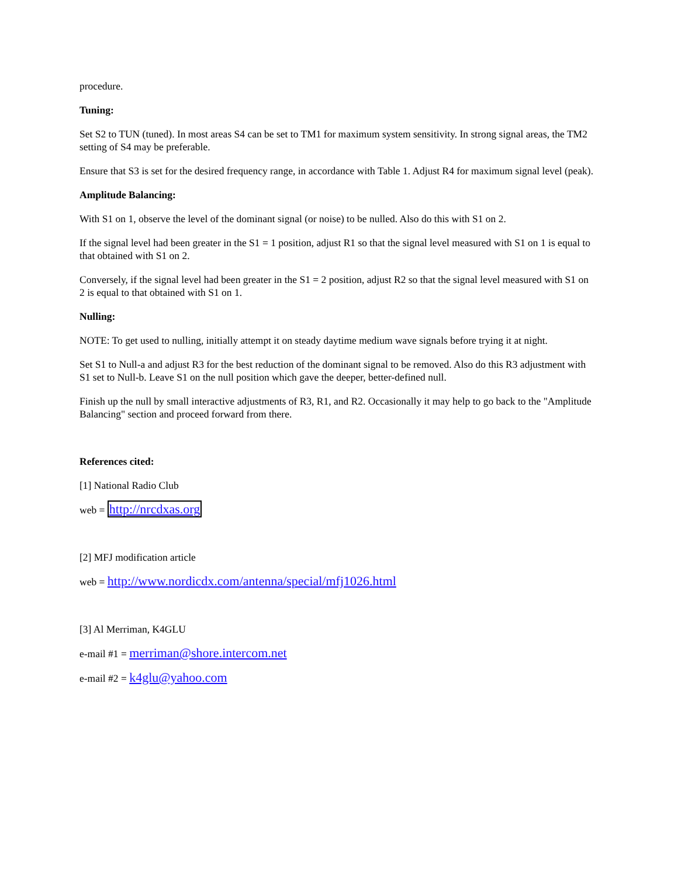procedure.
Tuning:
Set S2 to TUN (tuned). In most areas S4 can be set to TM1 for maximum system sensitivity. In strong signal areas, the TM2 setting of S4 may be preferable.
Ensure that S3 is set for the desired frequency range, in accordance with Table 1. Adjust R4 for maximum signal level (peak).
Amplitude Balancing:
With S1 on 1, observe the level of the dominant signal (or noise) to be nulled. Also do this with S1 on 2.
If the signal level had been greater in the S1 = 1 position, adjust R1 so that the signal level measured with S1 on 1 is equal to that obtained with S1 on 2.
Conversely, if the signal level had been greater in the S1 = 2 position, adjust R2 so that the signal level measured with S1 on 2 is equal to that obtained with S1 on 1.
Nulling:
NOTE: To get used to nulling, initially attempt it on steady daytime medium wave signals before trying it at night.
Set S1 to Null-a and adjust R3 for the best reduction of the dominant signal to be removed. Also do this R3 adjustment with S1 set to Null-b. Leave S1 on the null position which gave the deeper, better-defined null.
Finish up the null by small interactive adjustments of R3, R1, and R2. Occasionally it may help to go back to the "Amplitude Balancing" section and proceed forward from there.
References cited:
[1] National Radio Club
web = http://nrcdxas.org
[2] MFJ modification article
web = http://www.nordicdx.com/antenna/special/mfj1026.html
[3] Al Merriman, K4GLU
e-mail #1 = merriman@shore.intercom.net
e-mail #2 = k4glu@yahoo.com